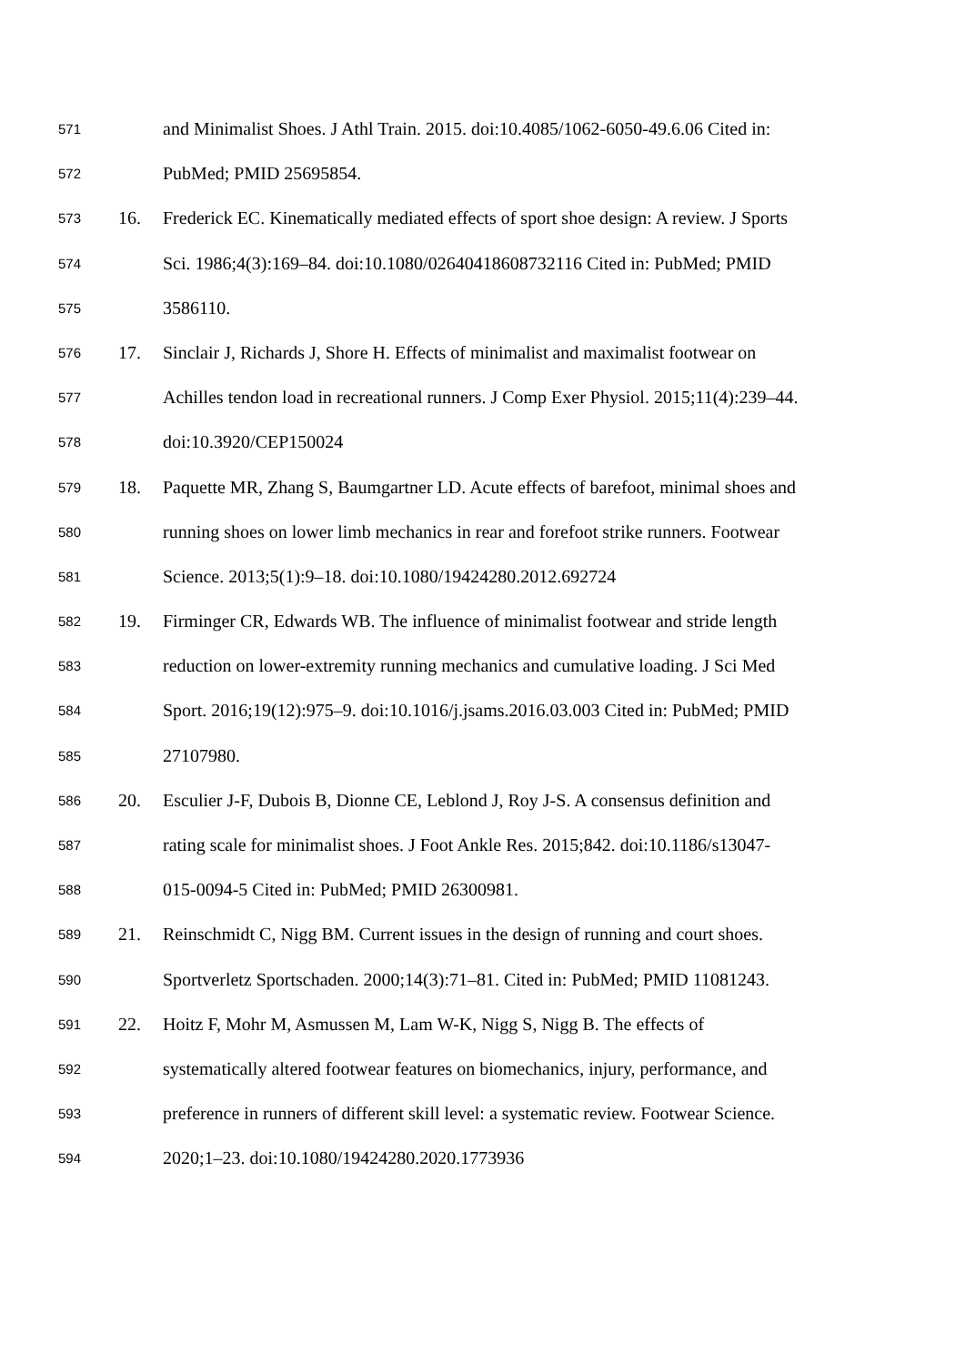571 and Minimalist Shoes. J Athl Train. 2015. doi:10.4085/1062-6050-49.6.06 Cited in:
572 PubMed; PMID 25695854.
573 16. Frederick EC. Kinematically mediated effects of sport shoe design: A review. J Sports
574 Sci. 1986;4(3):169–84. doi:10.1080/02640418608732116 Cited in: PubMed; PMID
575 3586110.
576 17. Sinclair J, Richards J, Shore H. Effects of minimalist and maximalist footwear on
577 Achilles tendon load in recreational runners. J Comp Exer Physiol. 2015;11(4):239–44.
578 doi:10.3920/CEP150024
579 18. Paquette MR, Zhang S, Baumgartner LD. Acute effects of barefoot, minimal shoes and
580 running shoes on lower limb mechanics in rear and forefoot strike runners. Footwear
581 Science. 2013;5(1):9–18. doi:10.1080/19424280.2012.692724
582 19. Firminger CR, Edwards WB. The influence of minimalist footwear and stride length
583 reduction on lower-extremity running mechanics and cumulative loading. J Sci Med
584 Sport. 2016;19(12):975–9. doi:10.1016/j.jsams.2016.03.003 Cited in: PubMed; PMID
585 27107980.
586 20. Esculier J-F, Dubois B, Dionne CE, Leblond J, Roy J-S. A consensus definition and
587 rating scale for minimalist shoes. J Foot Ankle Res. 2015;842. doi:10.1186/s13047-
588 015-0094-5 Cited in: PubMed; PMID 26300981.
589 21. Reinschmidt C, Nigg BM. Current issues in the design of running and court shoes.
590 Sportverletz Sportschaden. 2000;14(3):71–81. Cited in: PubMed; PMID 11081243.
591 22. Hoitz F, Mohr M, Asmussen M, Lam W-K, Nigg S, Nigg B. The effects of
592 systematically altered footwear features on biomechanics, injury, performance, and
593 preference in runners of different skill level: a systematic review. Footwear Science.
594 2020;1–23. doi:10.1080/19424280.2020.1773936